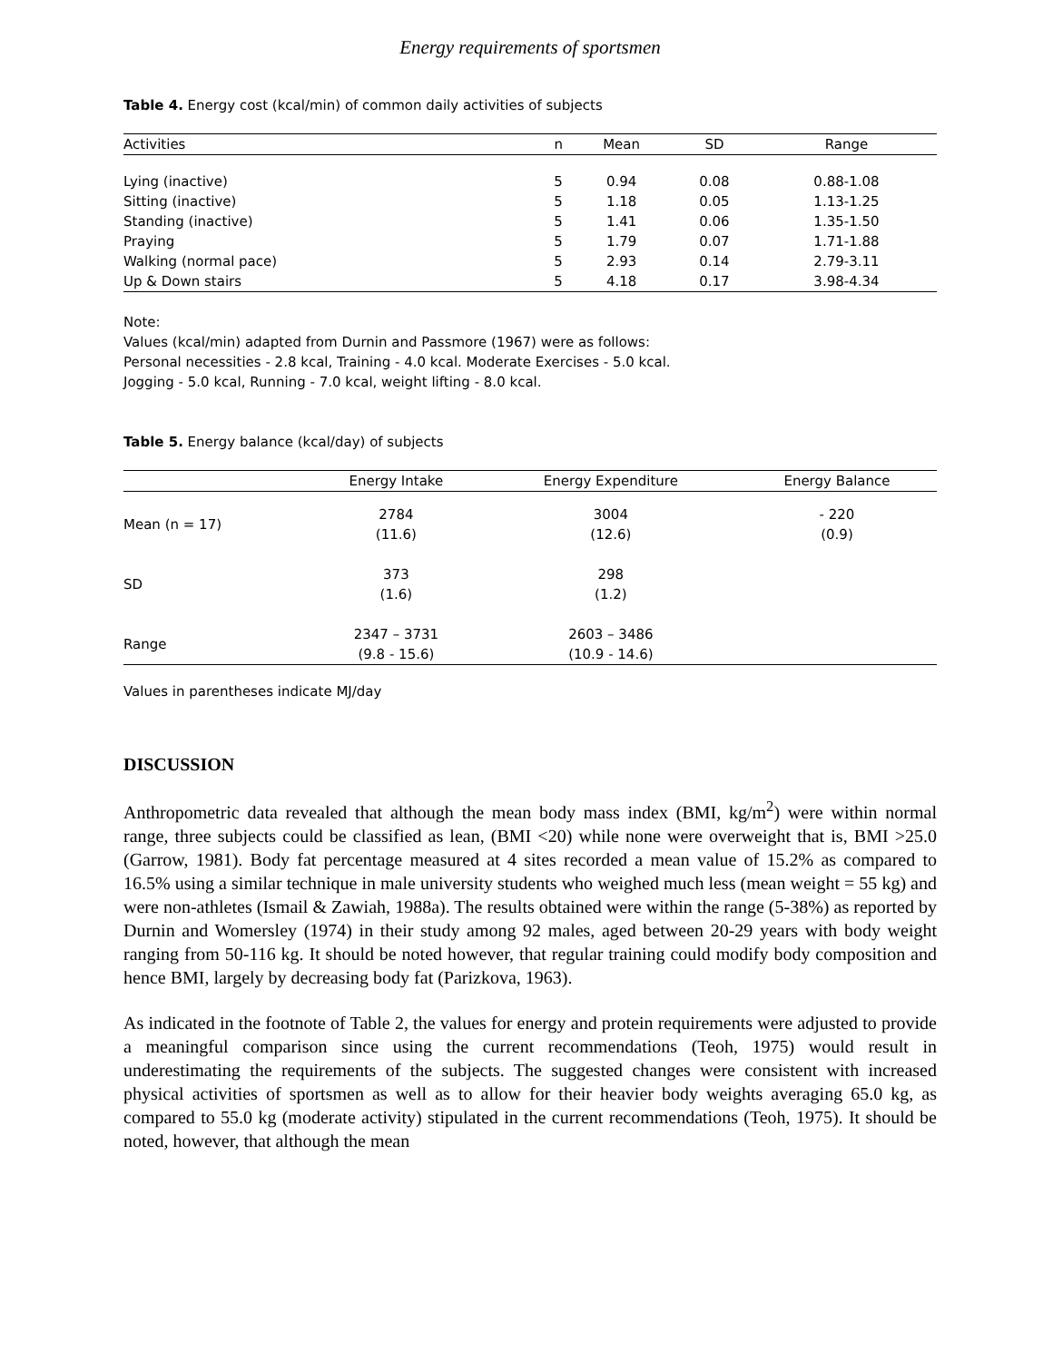Energy requirements of sportsmen
Table 4. Energy cost (kcal/min) of common daily activities of subjects
| Activities | n | Mean | SD | Range |
| --- | --- | --- | --- | --- |
| Lying (inactive) | 5 | 0.94 | 0.08 | 0.88-1.08 |
| Sitting (inactive) | 5 | 1.18 | 0.05 | 1.13-1.25 |
| Standing (inactive) | 5 | 1.41 | 0.06 | 1.35-1.50 |
| Praying | 5 | 1.79 | 0.07 | 1.71-1.88 |
| Walking (normal pace) | 5 | 2.93 | 0.14 | 2.79-3.11 |
| Up & Down stairs | 5 | 4.18 | 0.17 | 3.98-4.34 |
Note:
Values (kcal/min) adapted from Durnin and Passmore (1967) were as follows:
Personal necessities - 2.8 kcal, Training - 4.0 kcal. Moderate Exercises - 5.0 kcal.
Jogging - 5.0 kcal, Running - 7.0 kcal, weight lifting - 8.0 kcal.
Table 5. Energy balance (kcal/day) of subjects
| | Energy Intake | Energy Expenditure | Energy Balance |
| --- | --- | --- | --- |
| Mean (n = 17) | 2784 (11.6) | 3004 (12.6) | - 220 (0.9) |
| SD | 373 (1.6) | 298 (1.2) | |
| Range | 2347 – 3731 (9.8 - 15.6) | 2603 – 3486 (10.9 - 14.6) | |
Values in parentheses indicate MJ/day
DISCUSSION
Anthropometric data revealed that although the mean body mass index (BMI, kg/m<sup>2</sup>) were within normal range, three subjects could be classified as lean, (BMI <20) while none were overweight that is, BMI >25.0 (Garrow, 1981). Body fat percentage measured at 4 sites recorded a mean value of 15.2% as compared to 16.5% using a similar technique in male university students who weighed much less (mean weight = 55 kg) and were non-athletes (Ismail & Zawiah, 1988a). The results obtained were within the range (5-38%) as reported by Durnin and Womersley (1974) in their study among 92 males, aged between 20-29 years with body weight ranging from 50-116 kg. It should be noted however, that regular training could modify body composition and hence BMI, largely by decreasing body fat (Parizkova, 1963).
As indicated in the footnote of Table 2, the values for energy and protein requirements were adjusted to provide a meaningful comparison since using the current recommendations (Teoh, 1975) would result in underestimating the requirements of the subjects. The suggested changes were consistent with increased physical activities of sportsmen as well as to allow for their heavier body weights averaging 65.0 kg, as compared to 55.0 kg (moderate activity) stipulated in the current recommendations (Teoh, 1975). It should be noted, however, that although the mean